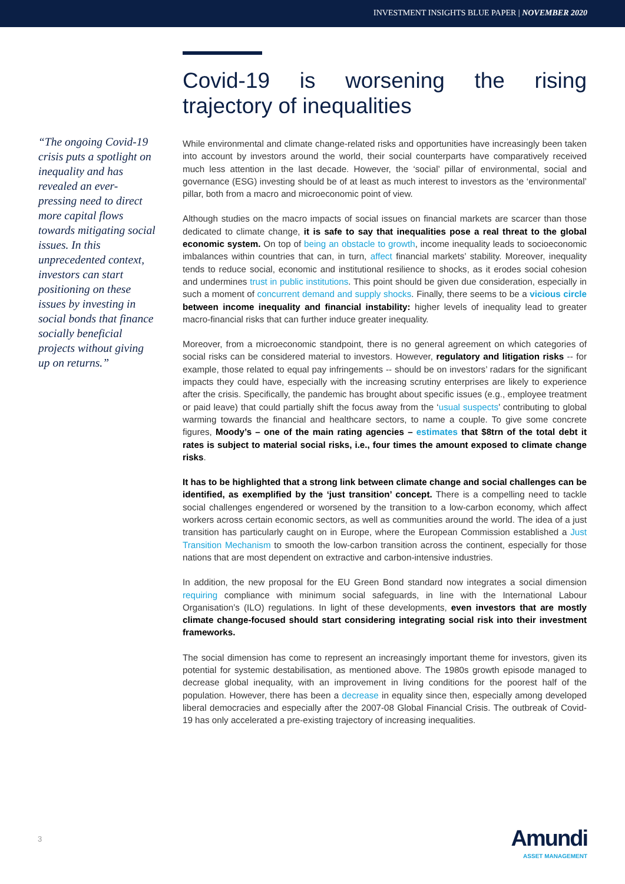INVESTMENT INSIGHTS BLUE PAPER | NOVEMBER 2020
“The ongoing Covid-19 crisis puts a spotlight on inequality and has revealed an ever-pressing need to direct more capital flows towards mitigating social issues. In this unprecedented context, investors can start positioning on these issues by investing in social bonds that finance socially beneficial projects without giving up on returns.”
Covid-19 is worsening the rising trajectory of inequalities
While environmental and climate change-related risks and opportunities have increasingly been taken into account by investors around the world, their social counterparts have comparatively received much less attention in the last decade. However, the ‘social’ pillar of environmental, social and governance (ESG) investing should be of at least as much interest to investors as the ‘environmental’ pillar, both from a macro and microeconomic point of view.
Although studies on the macro impacts of social issues on financial markets are scarcer than those dedicated to climate change, it is safe to say that inequalities pose a real threat to the global economic system. On top of being an obstacle to growth, income inequality leads to socioeconomic imbalances within countries that can, in turn, affect financial markets’ stability. Moreover, inequality tends to reduce social, economic and institutional resilience to shocks, as it erodes social cohesion and undermines trust in public institutions. This point should be given due consideration, especially in such a moment of concurrent demand and supply shocks. Finally, there seems to be a vicious circle between income inequality and financial instability: higher levels of inequality lead to greater macro-financial risks that can further induce greater inequality.
Moreover, from a microeconomic standpoint, there is no general agreement on which categories of social risks can be considered material to investors. However, regulatory and litigation risks -- for example, those related to equal pay infringements -- should be on investors’ radars for the significant impacts they could have, especially with the increasing scrutiny enterprises are likely to experience after the crisis. Specifically, the pandemic has brought about specific issues (e.g., employee treatment or paid leave) that could partially shift the focus away from the ‘usual suspects’ contributing to global warming towards the financial and healthcare sectors, to name a couple. To give some concrete figures, Moody’s – one of the main rating agencies – estimates that $8trn of the total debt it rates is subject to material social risks, i.e., four times the amount exposed to climate change risks.
It has to be highlighted that a strong link between climate change and social challenges can be identified, as exemplified by the ‘just transition’ concept. There is a compelling need to tackle social challenges engendered or worsened by the transition to a low-carbon economy, which affect workers across certain economic sectors, as well as communities around the world. The idea of a just transition has particularly caught on in Europe, where the European Commission established a Just Transition Mechanism to smooth the low-carbon transition across the continent, especially for those nations that are most dependent on extractive and carbon-intensive industries.
In addition, the new proposal for the EU Green Bond standard now integrates a social dimension requiring compliance with minimum social safeguards, in line with the International Labour Organisation’s (ILO) regulations. In light of these developments, even investors that are mostly climate change-focused should start considering integrating social risk into their investment frameworks.
The social dimension has come to represent an increasingly important theme for investors, given its potential for systemic destabilisation, as mentioned above. The 1980s growth episode managed to decrease global inequality, with an improvement in living conditions for the poorest half of the population. However, there has been a decrease in equality since then, especially among developed liberal democracies and especially after the 2007-08 Global Financial Crisis. The outbreak of Covid-19 has only accelerated a pre-existing trajectory of increasing inequalities.
3
Amundi
ASSET MANAGEMENT